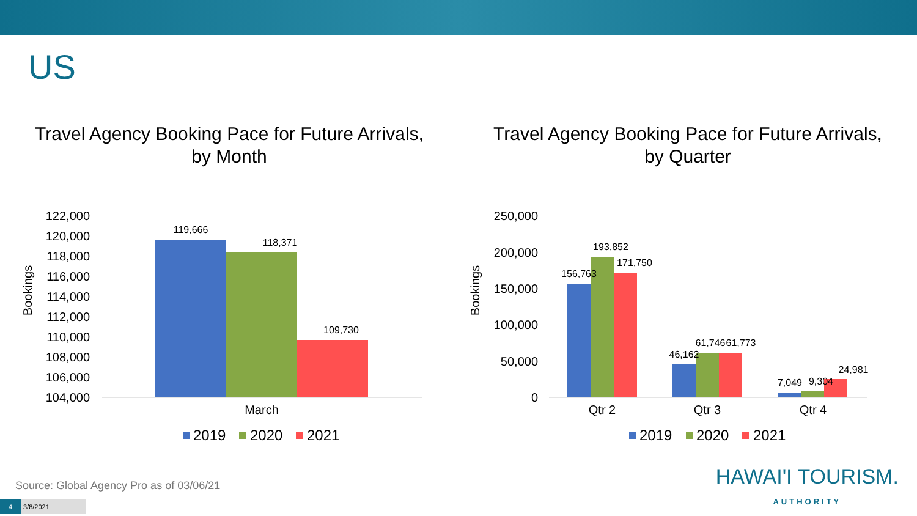US
Travel Agency Booking Pace for Future Arrivals,
by Month
Bookings
122,000
120,000
118,000
116,000
114,000
112,000
110,000
108,000
106,000
104,000
119,666
118,371
109,730
March
2019
2020
2021
Travel Agency Booking Pace for Future Arrivals,
by Quarter
Bookings
250,000
200,000
150,000
100,000
50,000
0
156,763
193,852
171,750
46,162
61,746
61,773
7,049
9,304
24,981
Qtr 2
Qtr 3
Qtr 4
2019
2020
2021
Source: Global Agency Pro as of 03/06/21
4 3/8/2021
HAWAI'I TOURISM.
AUTHORITY